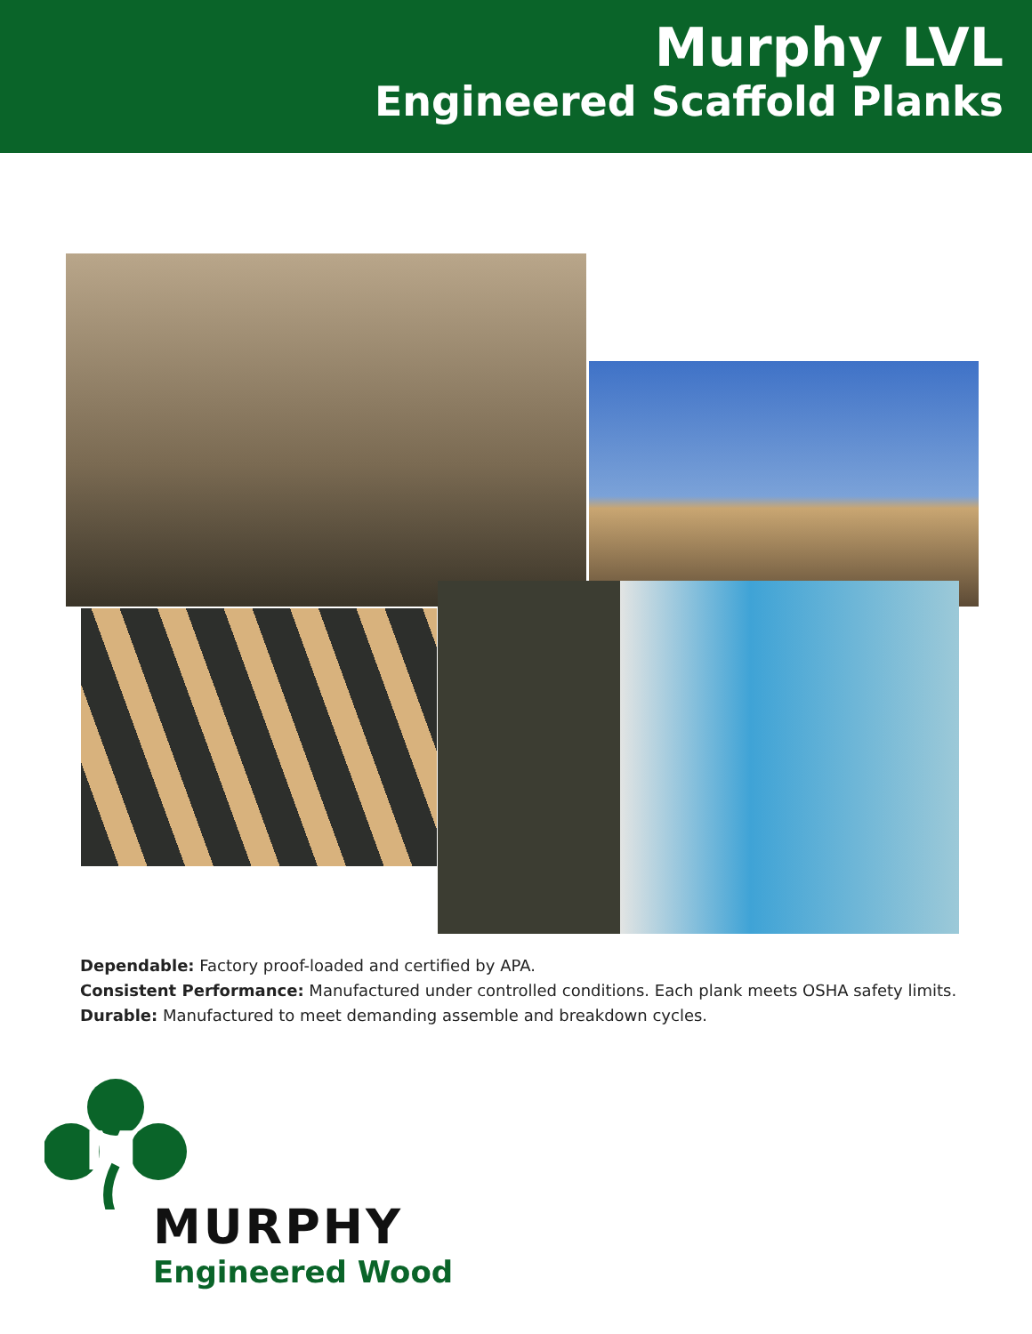Murphy LVL
Engineered Scaffold Planks
Dependable: Factory proof-loaded and certified by APA.
Consistent Performance: Manufactured under controlled conditions. Each plank meets OSHA safety limits.
Durable: Manufactured to meet demanding assemble and breakdown cycles.
M
MURPHY
Engineered Wood